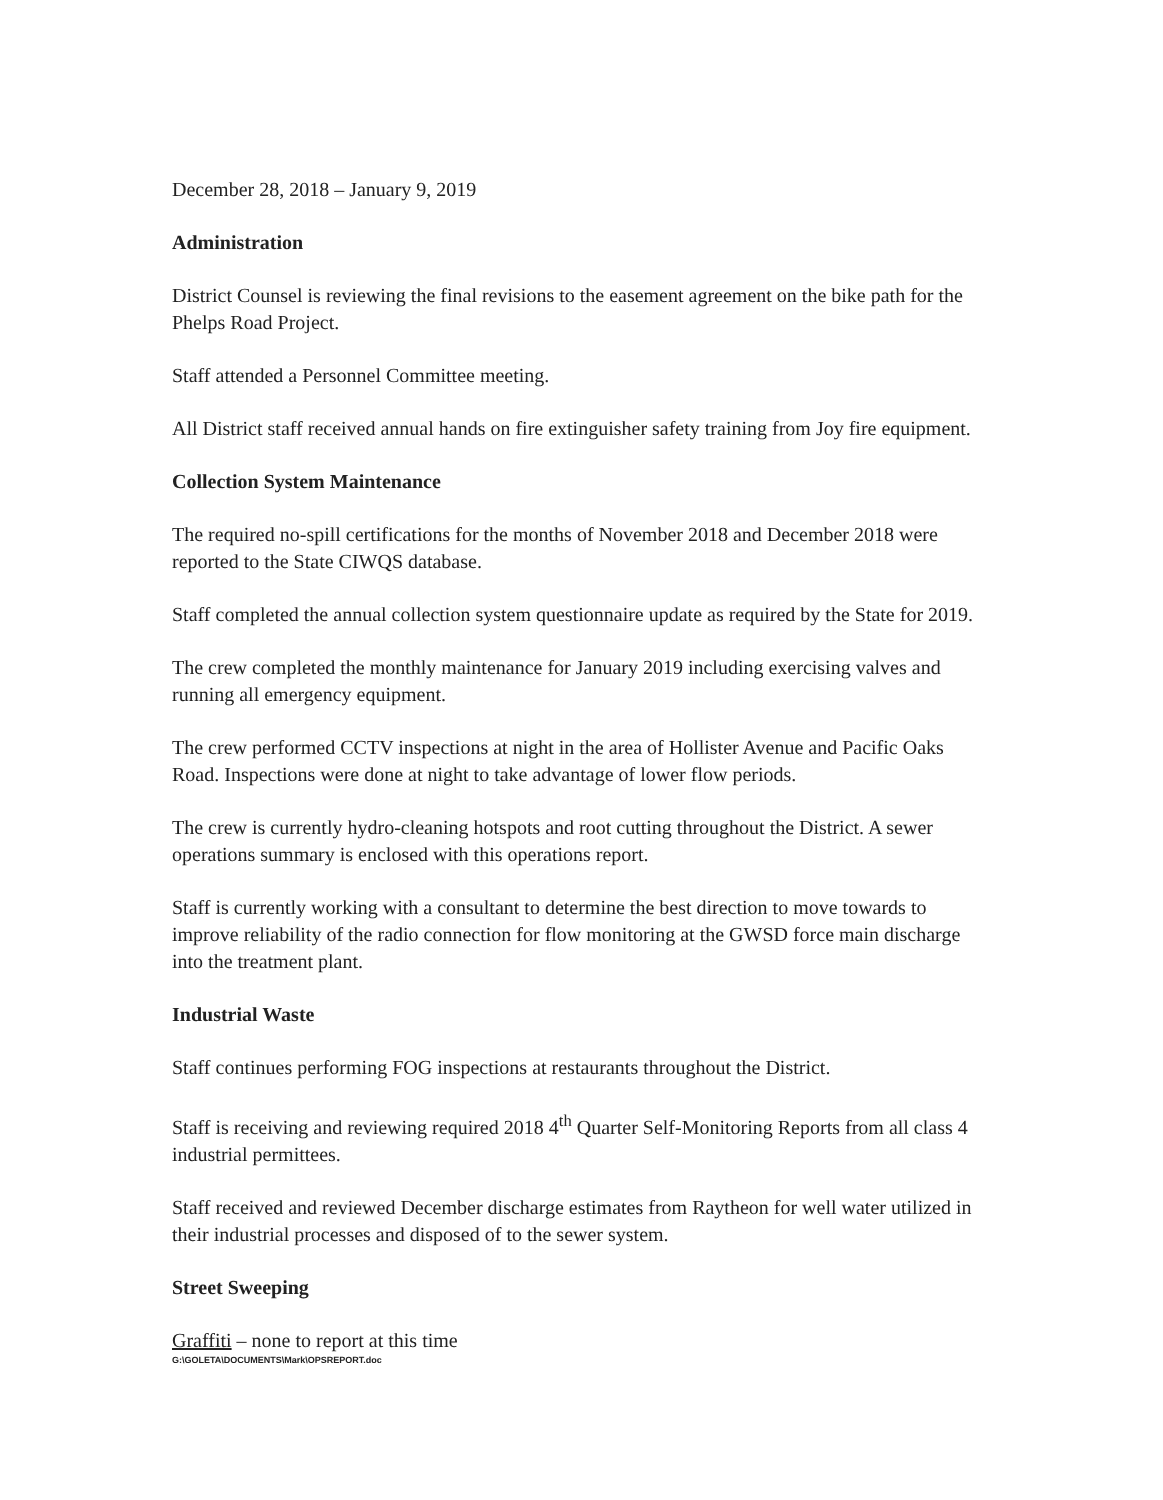December 28, 2018 – January 9, 2019
Administration
District Counsel is reviewing the final revisions to the easement agreement on the bike path for the Phelps Road Project.
Staff attended a Personnel Committee meeting.
All District staff received annual hands on fire extinguisher safety training from Joy fire equipment.
Collection System Maintenance
The required no-spill certifications for the months of November 2018 and December 2018 were reported to the State CIWQS database.
Staff completed the annual collection system questionnaire update as required by the State for 2019.
The crew completed the monthly maintenance for January 2019 including exercising valves and running all emergency equipment.
The crew performed CCTV inspections at night in the area of Hollister Avenue and Pacific Oaks Road. Inspections were done at night to take advantage of lower flow periods.
The crew is currently hydro-cleaning hotspots and root cutting throughout the District. A sewer operations summary is enclosed with this operations report.
Staff is currently working with a consultant to determine the best direction to move towards to improve reliability of the radio connection for flow monitoring at the GWSD force main discharge into the treatment plant.
Industrial Waste
Staff continues performing FOG inspections at restaurants throughout the District.
Staff is receiving and reviewing required 2018 4<sup>th</sup> Quarter Self-Monitoring Reports from all class 4 industrial permittees.
Staff received and reviewed December discharge estimates from Raytheon for well water utilized in their industrial processes and disposed of to the sewer system.
Street Sweeping
Graffiti – none to report at this time
G:\GOLETA\DOCUMENTS\Mark\OPSREPORT.doc